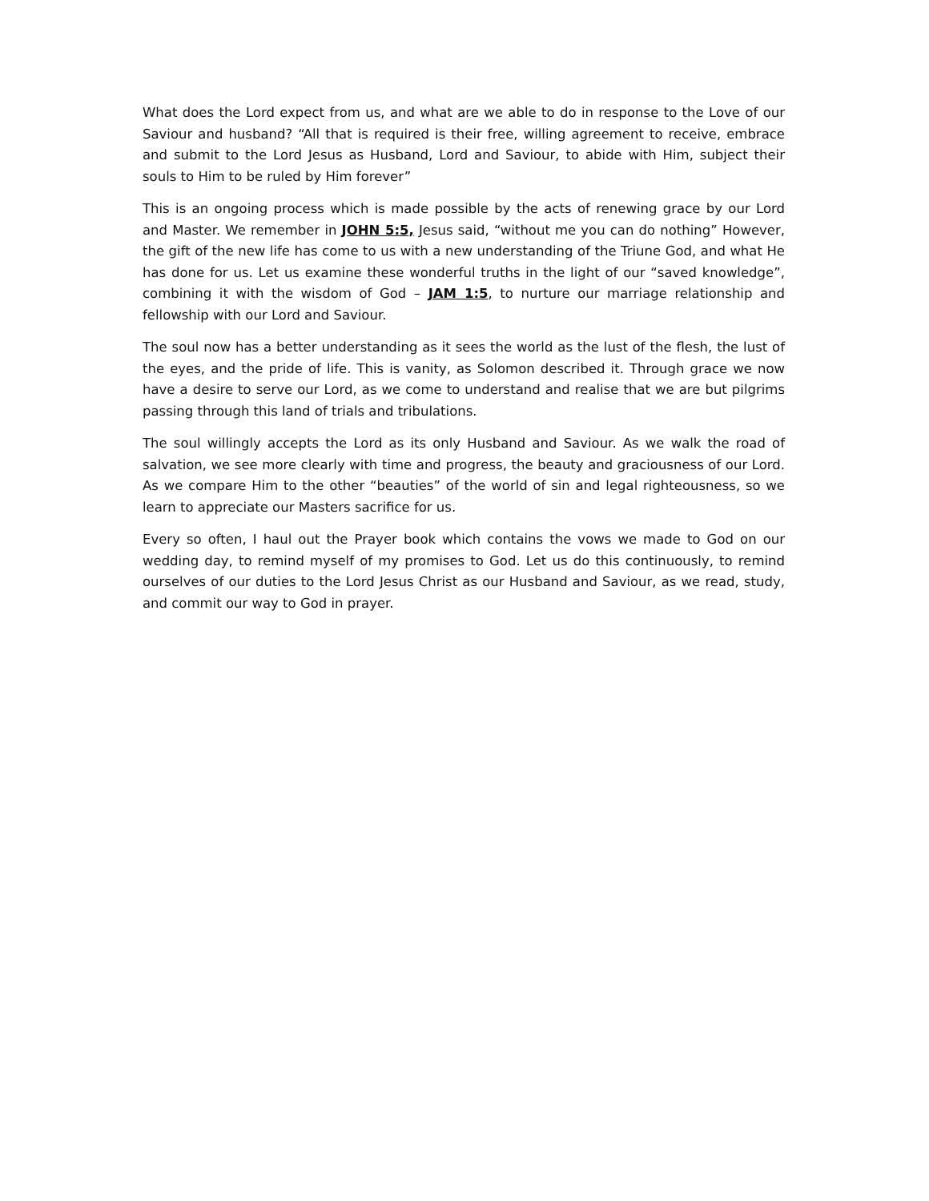What does the Lord expect from us, and what are we able to do in response to the Love of our Saviour and husband? “All that is required is their free, willing agreement to receive, embrace and submit to the Lord Jesus as Husband, Lord and Saviour, to abide with Him, subject their souls to Him to be ruled by Him forever”
This is an ongoing process which is made possible by the acts of renewing grace by our Lord and Master. We remember in JOHN 5:5, Jesus said, “without me you can do nothing” However, the gift of the new life has come to us with a new understanding of the Triune God, and what He has done for us. Let us examine these wonderful truths in the light of our “saved knowledge”, combining it with the wisdom of God – JAM 1:5, to nurture our marriage relationship and fellowship with our Lord and Saviour.
The soul now has a better understanding as it sees the world as the lust of the flesh, the lust of the eyes, and the pride of life. This is vanity, as Solomon described it. Through grace we now have a desire to serve our Lord, as we come to understand and realise that we are but pilgrims passing through this land of trials and tribulations.
The soul willingly accepts the Lord as its only Husband and Saviour. As we walk the road of salvation, we see more clearly with time and progress, the beauty and graciousness of our Lord. As we compare Him to the other “beauties” of the world of sin and legal righteousness, so we learn to appreciate our Masters sacrifice for us.
Every so often, I haul out the Prayer book which contains the vows we made to God on our wedding day, to remind myself of my promises to God. Let us do this continuously, to remind ourselves of our duties to the Lord Jesus Christ as our Husband and Saviour, as we read, study, and commit our way to God in prayer.